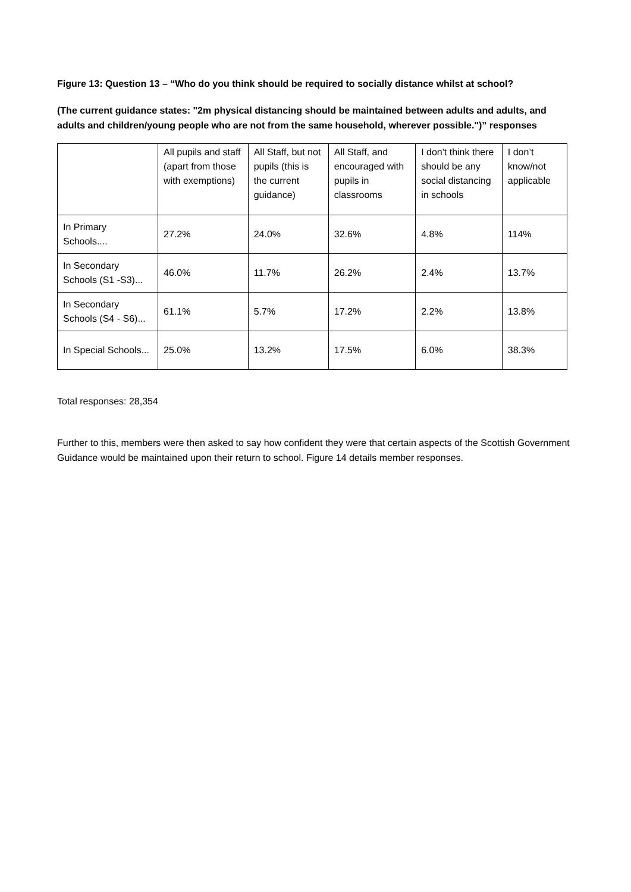Figure 13: Question 13 – “Who do you think should be required to socially distance whilst at school?
(The current guidance states: "2m physical distancing should be maintained between adults and adults, and adults and children/young people who are not from the same household, wherever possible.")” responses
| | All pupils and staff (apart from those with exemptions) | All Staff, but not pupils (this is the current guidance) | All Staff, and encouraged with pupils in classrooms | I don't think there should be any social distancing in schools | I don’t know/not applicable |
| In Primary Schools.... | 27.2% | 24.0% | 32.6% | 4.8% | 114% |
| In Secondary Schools (S1 -S3)... | 46.0% | 11.7% | 26.2% | 2.4% | 13.7% |
| In Secondary Schools (S4 - S6)... | 61.1% | 5.7% | 17.2% | 2.2% | 13.8% |
| In Special Schools... | 25.0% | 13.2% | 17.5% | 6.0% | 38.3% |
Total responses: 28,354
Further to this, members were then asked to say how confident they were that certain aspects of the Scottish Government Guidance would be maintained upon their return to school. Figure 14 details member responses.